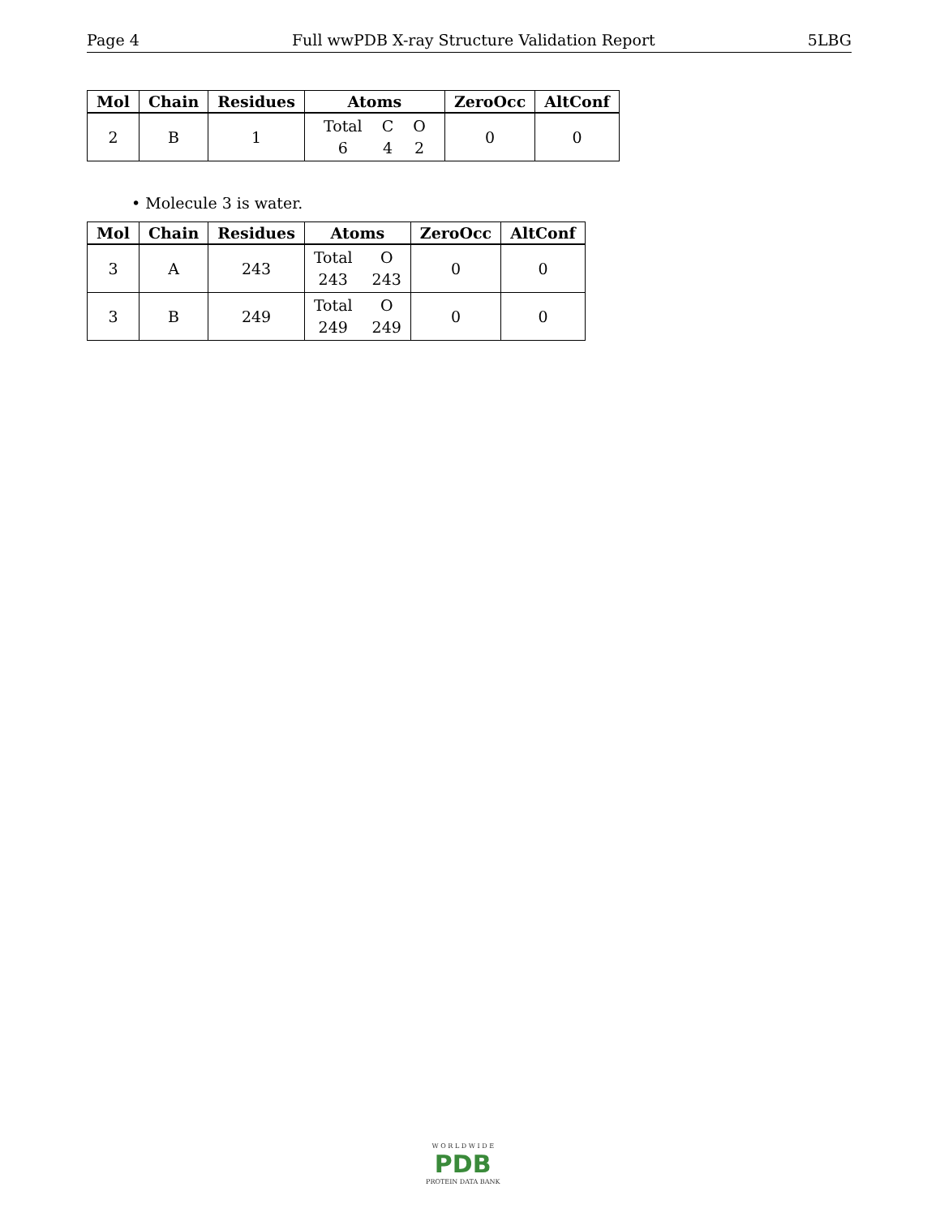Page 4 Full wwPDB X-ray Structure Validation Report 5LBG
| Mol | Chain | Residues | Atoms | ZeroOcc | AltConf |
| --- | --- | --- | --- | --- | --- |
| 2 | B | 1 | Total 6 C 4 O 2 | 0 | 0 |
• Molecule 3 is water.
| Mol | Chain | Residues | Atoms | ZeroOcc | AltConf |
| --- | --- | --- | --- | --- | --- |
| 3 | A | 243 | Total 243 O 243 | 0 | 0 |
| 3 | B | 249 | Total 249 O 249 | 0 | 0 |
W O R L D W I D E
PDB
PROTEIN DATA BANK